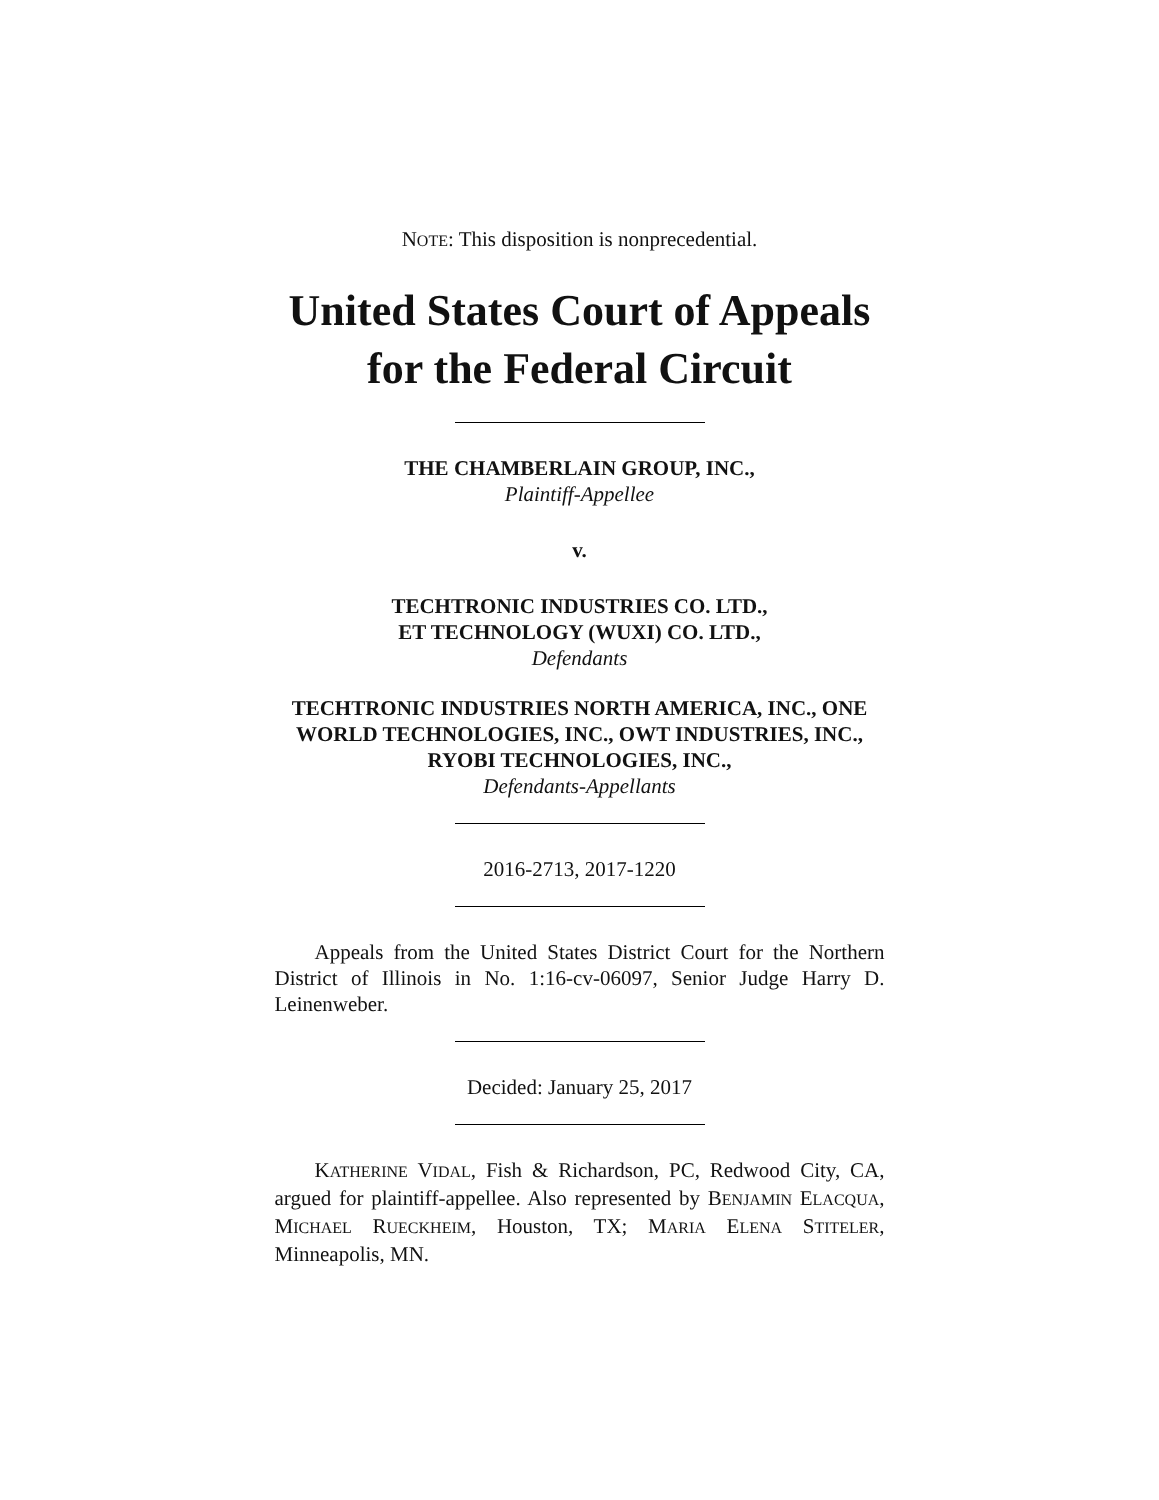NOTE: This disposition is nonprecedential.
United States Court of Appeals
for the Federal Circuit
THE CHAMBERLAIN GROUP, INC.,
Plaintiff-Appellee
v.
TECHTRONIC INDUSTRIES CO. LTD.,
ET TECHNOLOGY (WUXI) CO. LTD.,
Defendants
TECHTRONIC INDUSTRIES NORTH AMERICA, INC., ONE WORLD TECHNOLOGIES, INC., OWT INDUSTRIES, INC., RYOBI TECHNOLOGIES, INC.,
Defendants-Appellants
2016-2713, 2017-1220
Appeals from the United States District Court for the Northern District of Illinois in No. 1:16-cv-06097, Senior Judge Harry D. Leinenweber.
Decided: January 25, 2017
KATHERINE VIDAL, Fish & Richardson, PC, Redwood City, CA, argued for plaintiff-appellee. Also represented by BENJAMIN ELACQUA, MICHAEL RUECKHEIM, Houston, TX; MARIA ELENA STITELER, Minneapolis, MN.